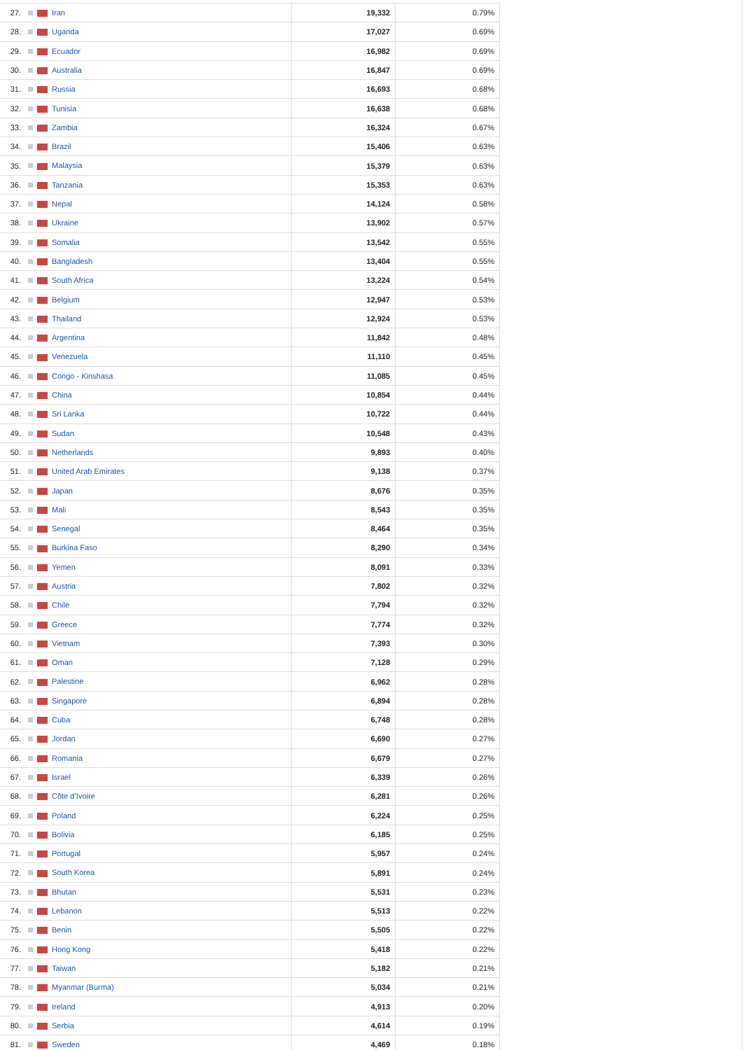| 27. | Iran | 19,332 | 0.79% |
| 28. | Uganda | 17,027 | 0.69% |
| 29. | Ecuador | 16,982 | 0.69% |
| 30. | Australia | 16,847 | 0.69% |
| 31. | Russia | 16,693 | 0.68% |
| 32. | Tunisia | 16,638 | 0.68% |
| 33. | Zambia | 16,324 | 0.67% |
| 34. | Brazil | 15,406 | 0.63% |
| 35. | Malaysia | 15,379 | 0.63% |
| 36. | Tanzania | 15,353 | 0.63% |
| 37. | Nepal | 14,124 | 0.58% |
| 38. | Ukraine | 13,902 | 0.57% |
| 39. | Somalia | 13,542 | 0.55% |
| 40. | Bangladesh | 13,404 | 0.55% |
| 41. | South Africa | 13,224 | 0.54% |
| 42. | Belgium | 12,947 | 0.53% |
| 43. | Thailand | 12,924 | 0.53% |
| 44. | Argentina | 11,842 | 0.48% |
| 45. | Venezuela | 11,110 | 0.45% |
| 46. | Congo - Kinshasa | 11,085 | 0.45% |
| 47. | China | 10,854 | 0.44% |
| 48. | Sri Lanka | 10,722 | 0.44% |
| 49. | Sudan | 10,548 | 0.43% |
| 50. | Netherlands | 9,893 | 0.40% |
| 51. | United Arab Emirates | 9,138 | 0.37% |
| 52. | Japan | 8,676 | 0.35% |
| 53. | Mali | 8,543 | 0.35% |
| 54. | Senegal | 8,464 | 0.35% |
| 55. | Burkina Faso | 8,290 | 0.34% |
| 56. | Yemen | 8,091 | 0.33% |
| 57. | Austria | 7,802 | 0.32% |
| 58. | Chile | 7,794 | 0.32% |
| 59. | Greece | 7,774 | 0.32% |
| 60. | Vietnam | 7,393 | 0.30% |
| 61. | Oman | 7,128 | 0.29% |
| 62. | Palestine | 6,962 | 0.28% |
| 63. | Singapore | 6,894 | 0.28% |
| 64. | Cuba | 6,748 | 0.28% |
| 65. | Jordan | 6,690 | 0.27% |
| 66. | Romania | 6,679 | 0.27% |
| 67. | Israel | 6,339 | 0.26% |
| 68. | Côte d’Ivoire | 6,281 | 0.26% |
| 69. | Poland | 6,224 | 0.25% |
| 70. | Bolivia | 6,185 | 0.25% |
| 71. | Portugal | 5,957 | 0.24% |
| 72. | South Korea | 5,891 | 0.24% |
| 73. | Bhutan | 5,531 | 0.23% |
| 74. | Lebanon | 5,513 | 0.22% |
| 75. | Benin | 5,505 | 0.22% |
| 76. | Hong Kong | 5,418 | 0.22% |
| 77. | Taiwan | 5,182 | 0.21% |
| 78. | Myanmar (Burma) | 5,034 | 0.21% |
| 79. | Ireland | 4,913 | 0.20% |
| 80. | Serbia | 4,614 | 0.19% |
| 81. | Sweden | 4,469 | 0.18% |